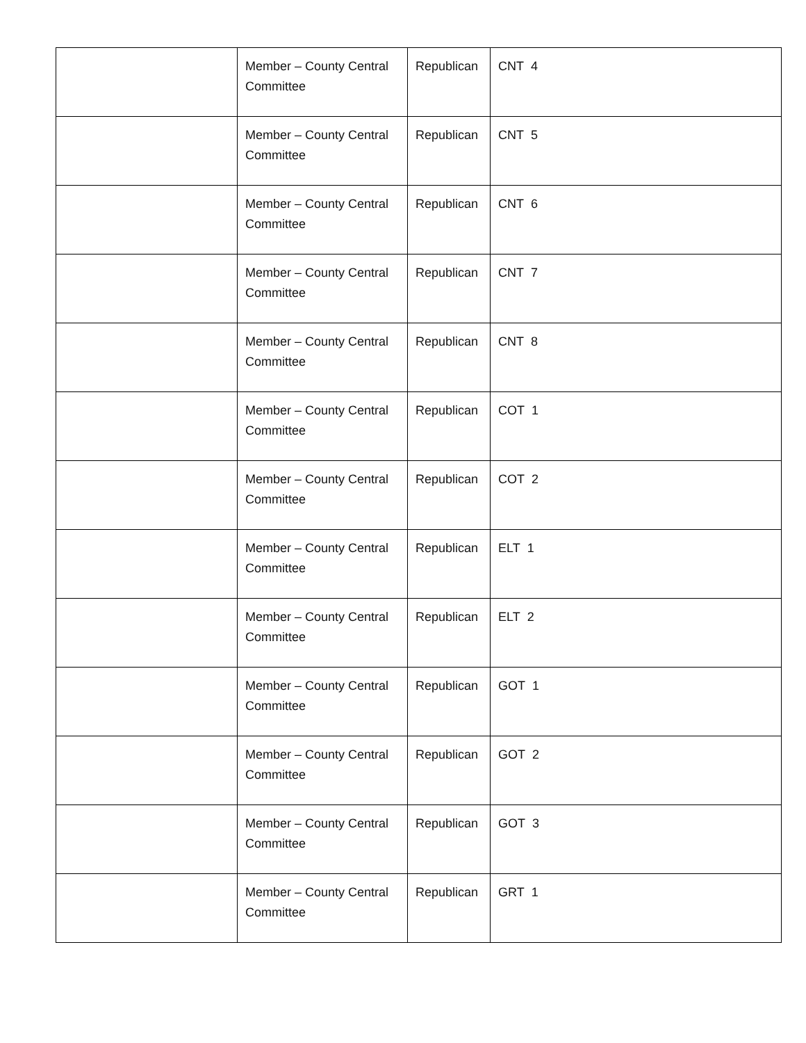| | Member – County Central Committee | Republican | CNT 4 |
| | Member – County Central Committee | Republican | CNT 5 |
| | Member – County Central Committee | Republican | CNT 6 |
| | Member – County Central Committee | Republican | CNT 7 |
| | Member – County Central Committee | Republican | CNT 8 |
| | Member – County Central Committee | Republican | COT 1 |
| | Member – County Central Committee | Republican | COT 2 |
| | Member – County Central Committee | Republican | ELT 1 |
| | Member – County Central Committee | Republican | ELT 2 |
| | Member – County Central Committee | Republican | GOT 1 |
| | Member – County Central Committee | Republican | GOT 2 |
| | Member – County Central Committee | Republican | GOT 3 |
| | Member – County Central Committee | Republican | GRT 1 |